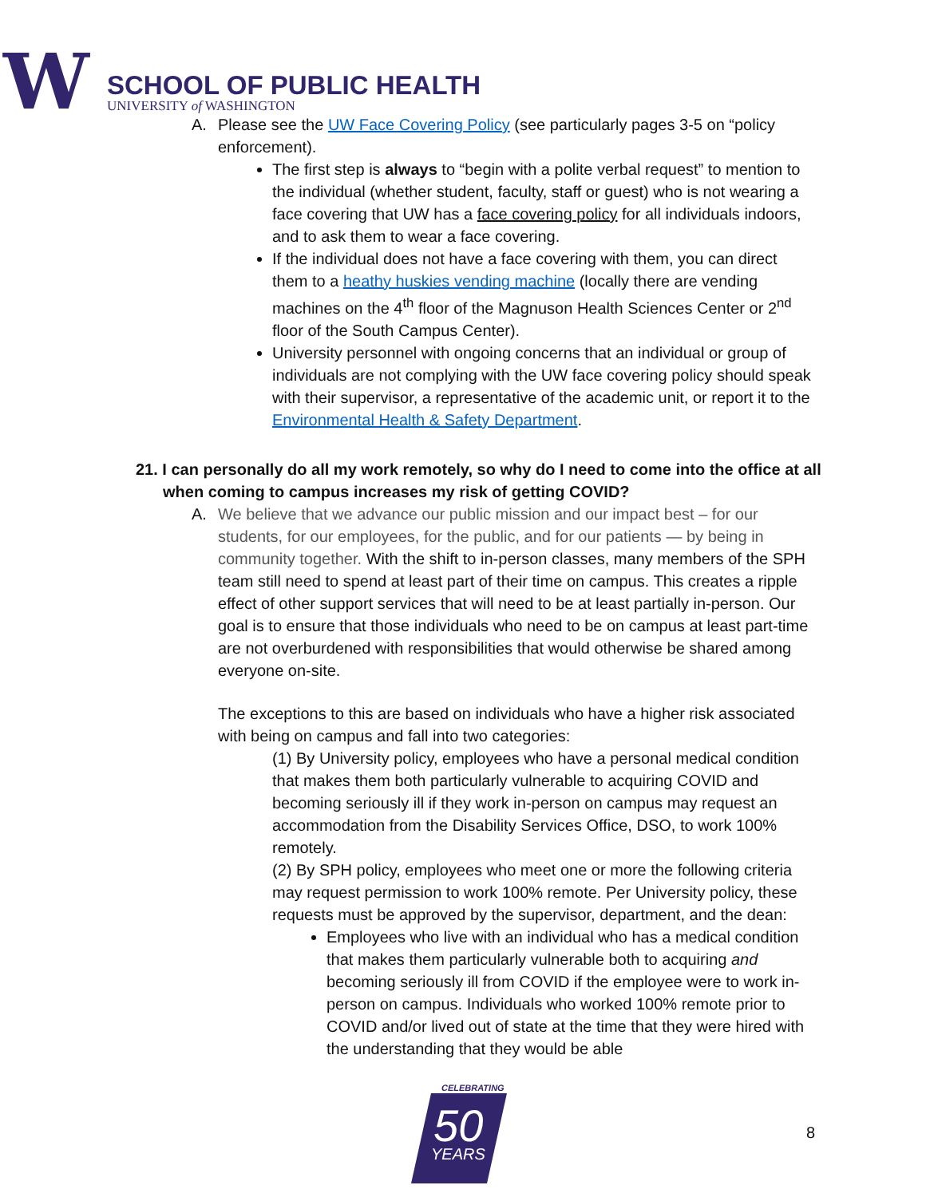W
SCHOOL OF PUBLIC HEALTH
UNIVERSITY of WASHINGTON
A. Please see the UW Face Covering Policy (see particularly pages 3-5 on “policy enforcement).
The first step is always to “begin with a polite verbal request” to mention to the individual (whether student, faculty, staff or guest) who is not wearing a face covering that UW has a face covering policy for all individuals indoors, and to ask them to wear a face covering.
If the individual does not have a face covering with them, you can direct them to a heathy huskies vending machine (locally there are vending machines on the 4<sup>th</sup> floor of the Magnuson Health Sciences Center or 2<sup>nd</sup> floor of the South Campus Center).
University personnel with ongoing concerns that an individual or group of individuals are not complying with the UW face covering policy should speak with their supervisor, a representative of the academic unit, or report it to the Environmental Health & Safety Department.
21. I can personally do all my work remotely, so why do I need to come into the office at all when coming to campus increases my risk of getting COVID?
A. We believe that we advance our public mission and our impact best – for our students, for our employees, for the public, and for our patients — by being in community together. With the shift to in-person classes, many members of the SPH team still need to spend at least part of their time on campus. This creates a ripple effect of other support services that will need to be at least partially in-person. Our goal is to ensure that those individuals who need to be on campus at least part-time are not overburdened with responsibilities that would otherwise be shared among everyone on-site.
The exceptions to this are based on individuals who have a higher risk associated with being on campus and fall into two categories:
(1) By University policy, employees who have a personal medical condition that makes them both particularly vulnerable to acquiring COVID and becoming seriously ill if they work in-person on campus may request an accommodation from the Disability Services Office, DSO, to work 100% remotely.
(2) By SPH policy, employees who meet one or more the following criteria may request permission to work 100% remote. Per University policy, these requests must be approved by the supervisor, department, and the dean:
Employees who live with an individual who has a medical condition that makes them particularly vulnerable both to acquiring and becoming seriously ill from COVID if the employee were to work in-person on campus. Individuals who worked 100% remote prior to COVID and/or lived out of state at the time that they were hired with the understanding that they would be able
CELEBRATING
50
YEARS
8